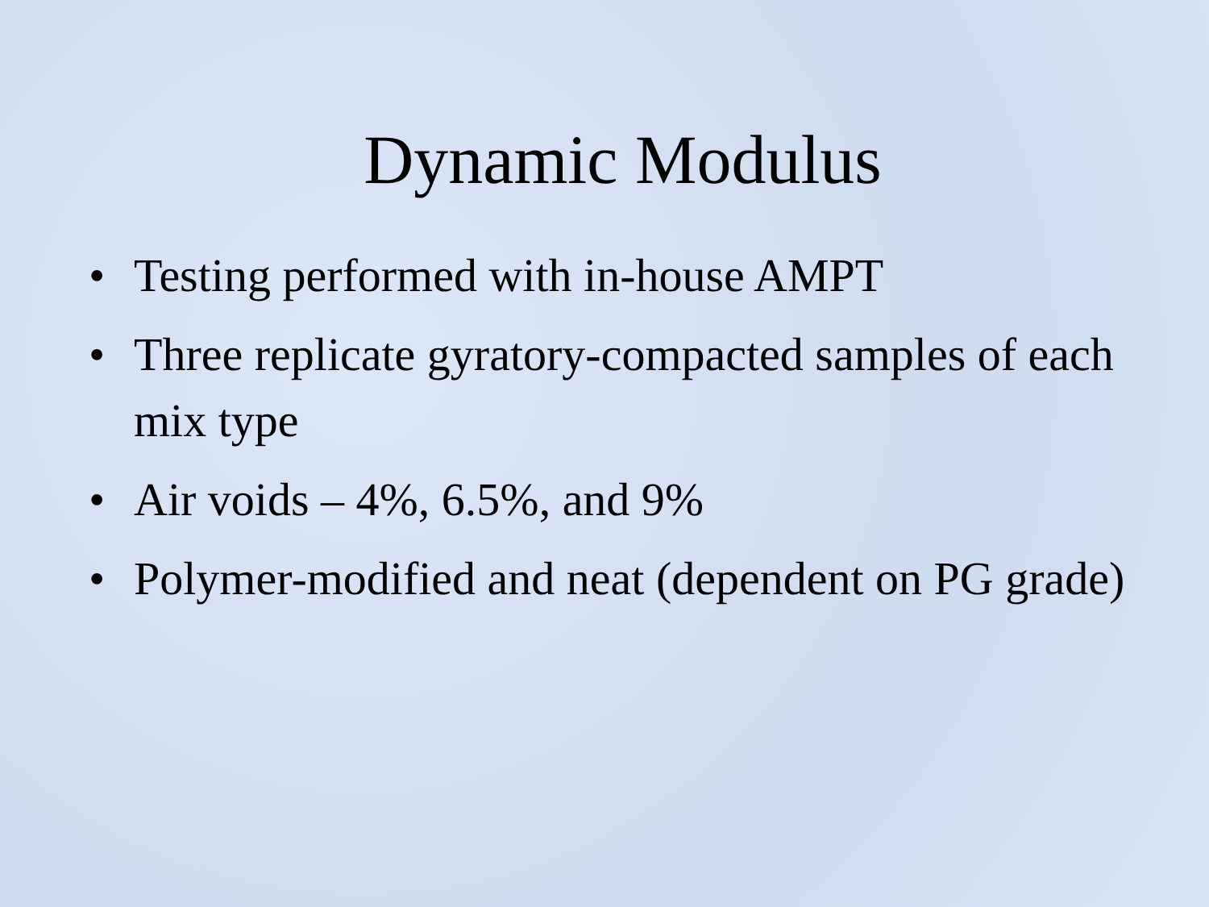Dynamic Modulus
• Testing performed with in-house AMPT
• Three replicate gyratory-compacted samples of each mix type
• Air voids – 4%, 6.5%, and 9%
• Polymer-modified and neat (dependent on PG grade)